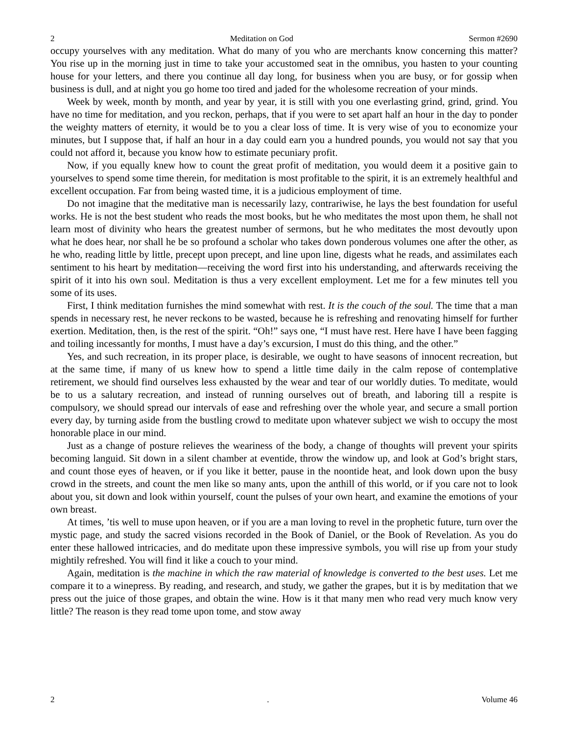2 Meditation on God Sermon #2690
occupy yourselves with any meditation. What do many of you who are merchants know concerning this matter? You rise up in the morning just in time to take your accustomed seat in the omnibus, you hasten to your counting house for your letters, and there you continue all day long, for business when you are busy, or for gossip when business is dull, and at night you go home too tired and jaded for the wholesome recreation of your minds.
Week by week, month by month, and year by year, it is still with you one everlasting grind, grind, grind. You have no time for meditation, and you reckon, perhaps, that if you were to set apart half an hour in the day to ponder the weighty matters of eternity, it would be to you a clear loss of time. It is very wise of you to economize your minutes, but I suppose that, if half an hour in a day could earn you a hundred pounds, you would not say that you could not afford it, because you know how to estimate pecuniary profit.
Now, if you equally knew how to count the great profit of meditation, you would deem it a positive gain to yourselves to spend some time therein, for meditation is most profitable to the spirit, it is an extremely healthful and excellent occupation. Far from being wasted time, it is a judicious employment of time.
Do not imagine that the meditative man is necessarily lazy, contrariwise, he lays the best foundation for useful works. He is not the best student who reads the most books, but he who meditates the most upon them, he shall not learn most of divinity who hears the greatest number of sermons, but he who meditates the most devoutly upon what he does hear, nor shall he be so profound a scholar who takes down ponderous volumes one after the other, as he who, reading little by little, precept upon precept, and line upon line, digests what he reads, and assimilates each sentiment to his heart by meditation—receiving the word first into his understanding, and afterwards receiving the spirit of it into his own soul. Meditation is thus a very excellent employment. Let me for a few minutes tell you some of its uses.
First, I think meditation furnishes the mind somewhat with rest. It is the couch of the soul. The time that a man spends in necessary rest, he never reckons to be wasted, because he is refreshing and renovating himself for further exertion. Meditation, then, is the rest of the spirit. “Oh!” says one, “I must have rest. Here have I have been fagging and toiling incessantly for months, I must have a day’s excursion, I must do this thing, and the other.”
Yes, and such recreation, in its proper place, is desirable, we ought to have seasons of innocent recreation, but at the same time, if many of us knew how to spend a little time daily in the calm repose of contemplative retirement, we should find ourselves less exhausted by the wear and tear of our worldly duties. To meditate, would be to us a salutary recreation, and instead of running ourselves out of breath, and laboring till a respite is compulsory, we should spread our intervals of ease and refreshing over the whole year, and secure a small portion every day, by turning aside from the bustling crowd to meditate upon whatever subject we wish to occupy the most honorable place in our mind.
Just as a change of posture relieves the weariness of the body, a change of thoughts will prevent your spirits becoming languid. Sit down in a silent chamber at eventide, throw the window up, and look at God’s bright stars, and count those eyes of heaven, or if you like it better, pause in the noontide heat, and look down upon the busy crowd in the streets, and count the men like so many ants, upon the anthill of this world, or if you care not to look about you, sit down and look within yourself, count the pulses of your own heart, and examine the emotions of your own breast.
At times, ’tis well to muse upon heaven, or if you are a man loving to revel in the prophetic future, turn over the mystic page, and study the sacred visions recorded in the Book of Daniel, or the Book of Revelation. As you do enter these hallowed intricacies, and do meditate upon these impressive symbols, you will rise up from your study mightily refreshed. You will find it like a couch to your mind.
Again, meditation is the machine in which the raw material of knowledge is converted to the best uses. Let me compare it to a winepress. By reading, and research, and study, we gather the grapes, but it is by meditation that we press out the juice of those grapes, and obtain the wine. How is it that many men who read very much know very little? The reason is they read tome upon tome, and stow away
2. Volume 46